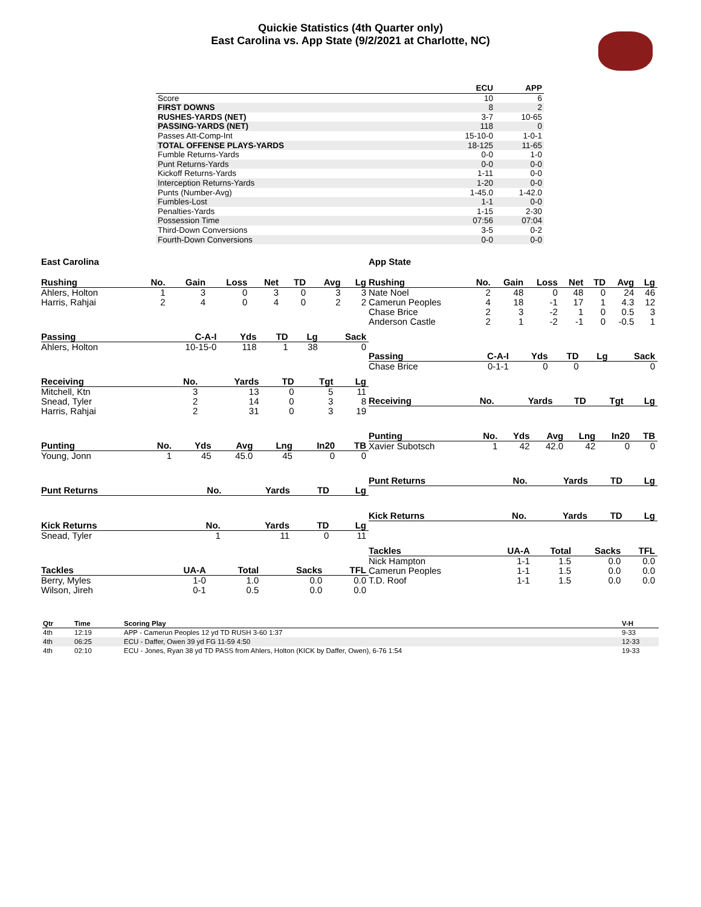Quickie Statistics (4th Quarter only)
East Carolina vs. App State (9/2/2021 at Charlotte, NC)
| | ECU | APP |
| --- | --- | --- |
| Score | 10 | 6 |
| FIRST DOWNS | 8 | 2 |
| RUSHES-YARDS (NET) | 3-7 | 10-65 |
| PASSING-YARDS (NET) | 118 | 0 |
| Passes Att-Comp-Int | 15-10-0 | 1-0-1 |
| TOTAL OFFENSE PLAYS-YARDS | 18-125 | 11-65 |
| Fumble Returns-Yards | 0-0 | 1-0 |
| Punt Returns-Yards | 0-0 | 0-0 |
| Kickoff Returns-Yards | 1-11 | 0-0 |
| Interception Returns-Yards | 1-20 | 0-0 |
| Punts (Number-Avg) | 1-45.0 | 1-42.0 |
| Fumbles-Lost | 1-1 | 0-0 |
| Penalties-Yards | 1-15 | 2-30 |
| Possession Time | 07:56 | 07:04 |
| Third-Down Conversions | 3-5 | 0-2 |
| Fourth-Down Conversions | 0-0 | 0-0 |
East Carolina
| Rushing | No. | Gain | Loss | Net | TD | Avg | Lg |
| --- | --- | --- | --- | --- | --- | --- | --- |
| Ahlers, Holton | 1 | 3 | 0 | 3 | 0 | 3 | 3 |
| Harris, Rahjai | 2 | 4 | 0 | 4 | 0 | 2 | 2 |
| Passing | C-A-I | Yds | TD | Lg | Sack |
| --- | --- | --- | --- | --- | --- |
| Ahlers, Holton | 10-15-0 | 118 | 1 | 38 | 0 |
| Receiving | No. | Yards | TD | Tgt | Lg |
| --- | --- | --- | --- | --- | --- |
| Mitchell, Ktn | 3 | 13 | 0 | 5 | 11 |
| Snead, Tyler | 2 | 14 | 0 | 3 | 8 |
| Harris, Rahjai | 2 | 31 | 0 | 3 | 19 |
| Punting | No. | Yds | Avg | Lng | In20 | TB |
| --- | --- | --- | --- | --- | --- | --- |
| Young, Jonn | 1 | 45 | 45.0 | 45 | 0 | 0 |
| Punt Returns | No. | Yards | TD | Lg |
| --- | --- | --- | --- | --- |
| Kick Returns | No. | Yards | TD | Lg |
| --- | --- | --- | --- | --- |
| Snead, Tyler | 1 | 11 | 0 | 11 |
| Tackles | UA-A | Total | Sacks | TFL |
| --- | --- | --- | --- | --- |
| Berry, Myles | 1-0 | 1.0 | 0.0 | 0.0 |
| Wilson, Jireh | 0-1 | 0.5 | 0.0 | 0.0 |
App State
| Rushing | No. | Gain | Loss | Net | TD | Avg | Lg |
| --- | --- | --- | --- | --- | --- | --- | --- |
| Nate Noel | 2 | 48 | 0 | 48 | 0 | 24 | 46 |
| Camerun Peoples | 4 | 18 | -1 | 17 | 1 | 4.3 | 12 |
| Chase Brice | 2 | 3 | -2 | 1 | 0 | 0.5 | 3 |
| Anderson Castle | 2 | 1 | -2 | -1 | 0 | -0.5 | 1 |
| Passing | C-A-I | Yds | TD | Lg | Sack |
| --- | --- | --- | --- | --- | --- |
| Chase Brice | 0-1-1 | 0 | 0 | | 0 |
| Receiving | No. | Yards | TD | Tgt | Lg |
| --- | --- | --- | --- | --- | --- |
| Punting | No. | Yds | Avg | Lng | In20 | TB |
| --- | --- | --- | --- | --- | --- | --- |
| Xavier Subotsch | 1 | 42 | 42.0 | 42 | 0 | 0 |
| Punt Returns | No. | Yards | TD | Lg |
| --- | --- | --- | --- | --- |
| Kick Returns | No. | Yards | TD | Lg |
| --- | --- | --- | --- | --- |
| Tackles | UA-A | Total | Sacks | TFL |
| --- | --- | --- | --- | --- |
| Nick Hampton | 1-1 | 1.5 | 0.0 | 0.0 |
| Camerun Peoples | 1-1 | 1.5 | 0.0 | 0.0 |
| T.D. Roof | 1-1 | 1.5 | 0.0 | 0.0 |
| Qtr | Time | Scoring Play | V-H |
| --- | --- | --- | --- |
| 4th | 12:19 | APP - Camerun Peoples 12 yd TD RUSH 3-60 1:37 | 9-33 |
| 4th | 06:25 | ECU - Daffer, Owen 39 yd FG 11-59 4:50 | 12-33 |
| 4th | 02:10 | ECU - Jones, Ryan 38 yd TD PASS from Ahlers, Holton (KICK by Daffer, Owen), 6-76 1:54 | 19-33 |